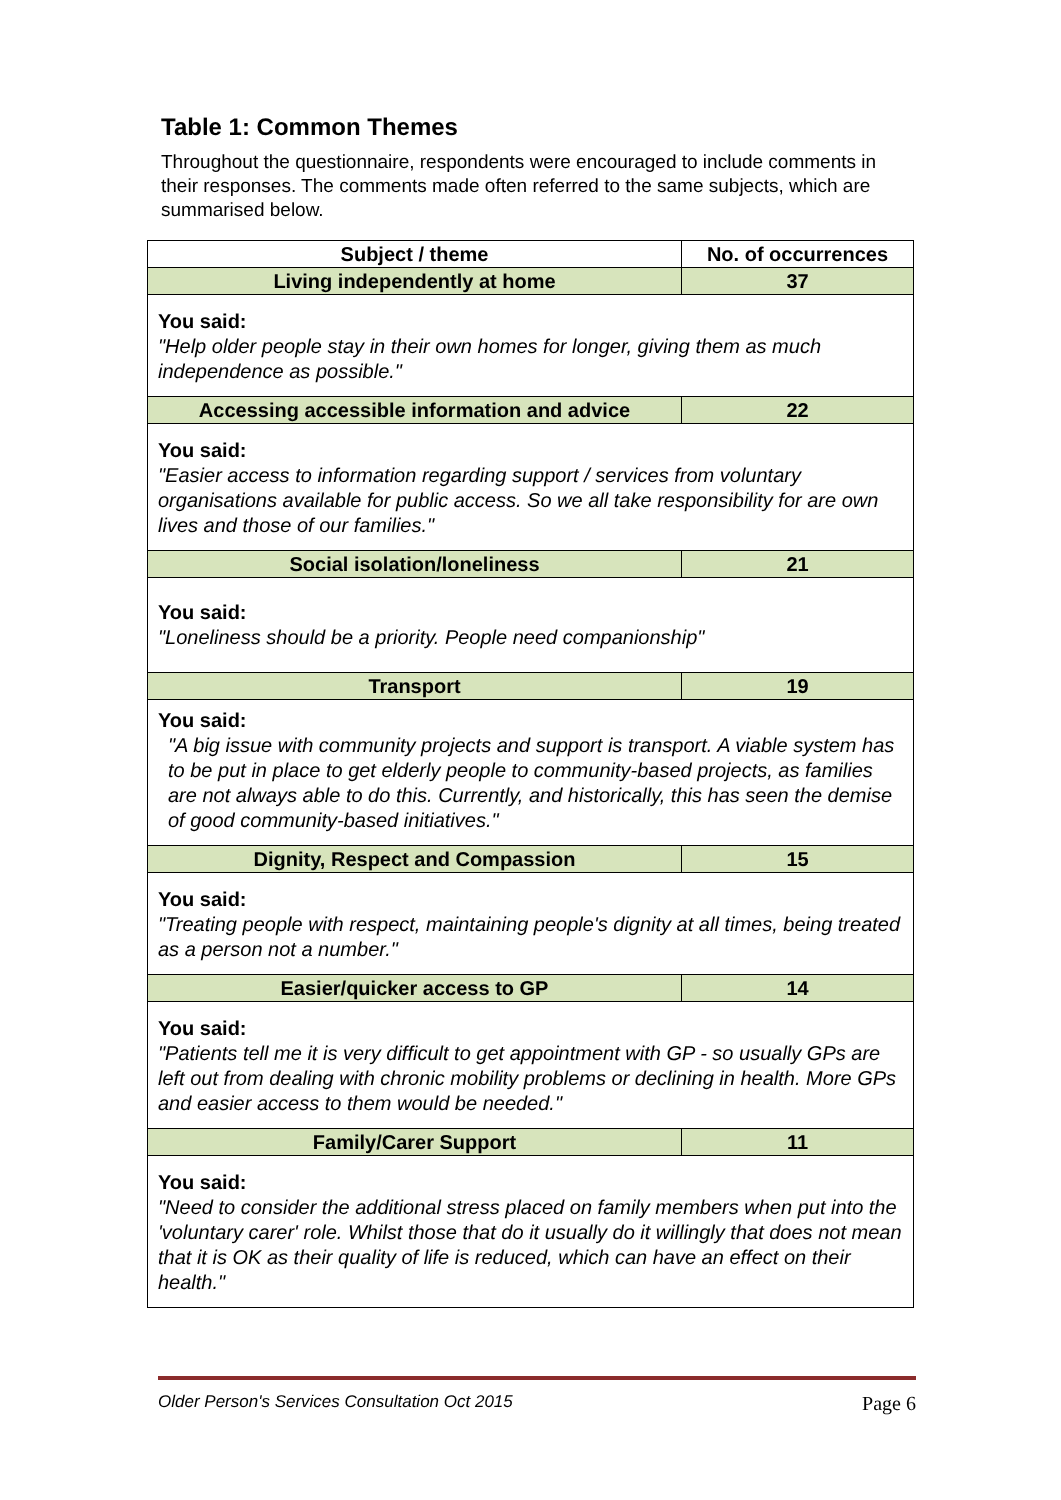Table 1: Common Themes
Throughout the questionnaire, respondents were encouraged to include comments in their responses. The comments made often referred to the same subjects, which are summarised below.
| Subject / theme | No. of occurrences |
| --- | --- |
| Living independently at home | 37 |
| You said: "Help older people stay in their own homes for longer, giving them as much independence as possible." | |
| Accessing accessible information and advice | 22 |
| You said: "Easier access to information regarding support / services from voluntary organisations available for public access. So we all take responsibility for are own lives and those of our families." | |
| Social isolation/loneliness | 21 |
| You said: "Loneliness should be a priority. People need companionship" | |
| Transport | 19 |
| You said: "A big issue with community projects and support is transport. A viable system has to be put in place to get elderly people to community-based projects, as families are not always able to do this. Currently, and historically, this has seen the demise of good community-based initiatives." | |
| Dignity, Respect and Compassion | 15 |
| You said: "Treating people with respect, maintaining people's dignity at all times, being treated as a person not a number." | |
| Easier/quicker access to GP | 14 |
| You said: "Patients tell me it is very difficult to get appointment with GP - so usually GPs are left out from dealing with chronic mobility problems or declining in health. More GPs and easier access to them would be needed." | |
| Family/Carer Support | 11 |
| You said: "Need to consider the additional stress placed on family members when put into the 'voluntary carer' role. Whilst those that do it usually do it willingly that does not mean that it is OK as their quality of life is reduced, which can have an effect on their health." | |
Older Person's Services Consultation Oct 2015 Page 6